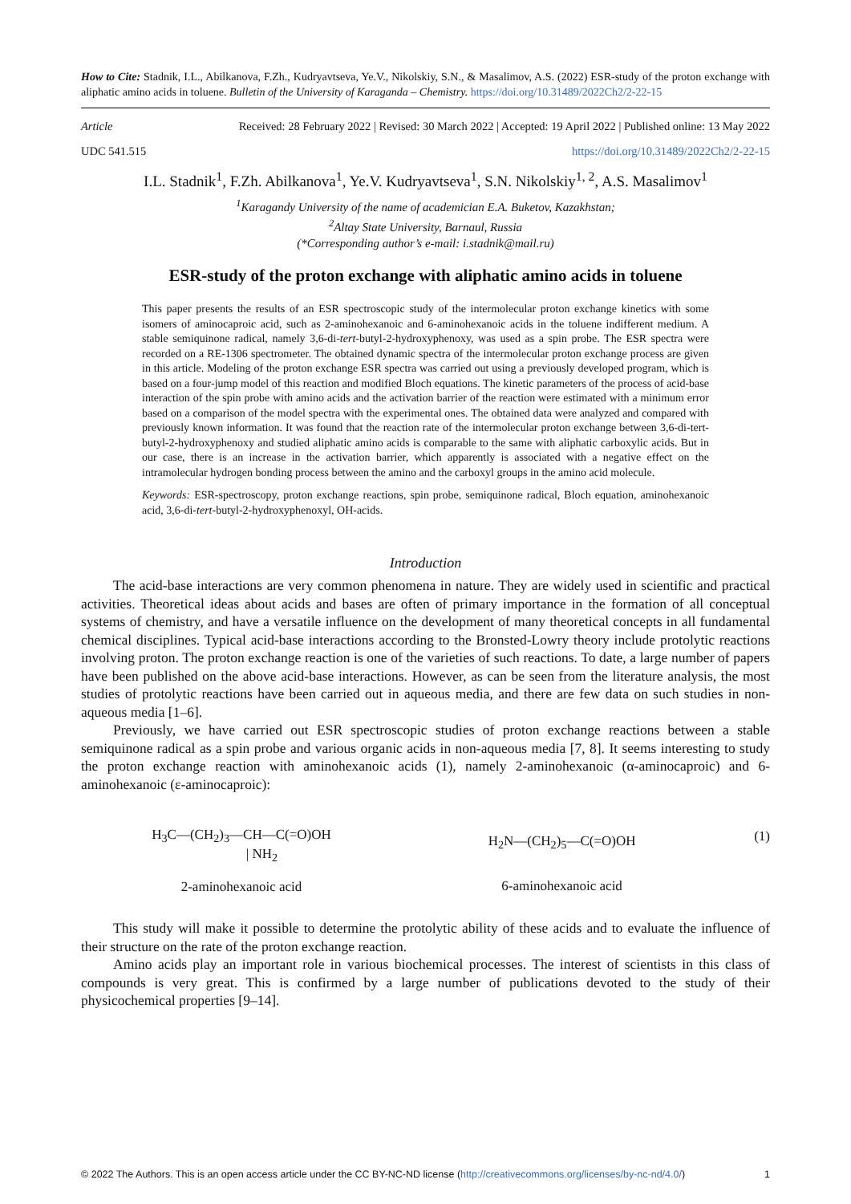How to Cite: Stadnik, I.L., Abilkanova, F.Zh., Kudryavtseva, Ye.V., Nikolskiy, S.N., & Masalimov, A.S. (2022) ESR-study of the proton exchange with aliphatic amino acids in toluene. Bulletin of the University of Karaganda – Chemistry. https://doi.org/10.31489/2022Ch2/2-22-15
Article Received: 28 February 2022 | Revised: 30 March 2022 | Accepted: 19 April 2022 | Published online: 13 May 2022
UDC 541.515 https://doi.org/10.31489/2022Ch2/2-22-15
I.L. Stadnik<sup>1</sup>, F.Zh. Abilkanova<sup>1</sup>, Ye.V. Kudryavtseva<sup>1</sup>, S.N. Nikolskiy<sup>1, 2</sup>, A.S. Masalimov<sup>1</sup>
<sup>1</sup> Karagandy University of the name of academician E.A. Buketov, Kazakhstan;
<sup>2</sup> Altay State University, Barnaul, Russia
(*Corresponding author’s e-mail: i.stadnik@mail.ru)
ESR-study of the proton exchange with aliphatic amino acids in toluene
This paper presents the results of an ESR spectroscopic study of the intermolecular proton exchange kinetics with some isomers of aminocaproic acid, such as 2-aminohexanoic and 6-aminohexanoic acids in the toluene indifferent medium. A stable semiquinone radical, namely 3,6-di-tert-butyl-2-hydroxyphenoxy, was used as a spin probe. The ESR spectra were recorded on a RE-1306 spectrometer. The obtained dynamic spectra of the intermolecular proton exchange process are given in this article. Modeling of the proton exchange ESR spectra was carried out using a previously developed program, which is based on a four-jump model of this reaction and modified Bloch equations. The kinetic parameters of the process of acid-base interaction of the spin probe with amino acids and the activation barrier of the reaction were estimated with a minimum error based on a comparison of the model spectra with the experimental ones. The obtained data were analyzed and compared with previously known information. It was found that the reaction rate of the intermolecular proton exchange between 3,6-di-tert-butyl-2-hydroxyphenoxy and studied aliphatic amino acids is comparable to the same with aliphatic carboxylic acids. But in our case, there is an increase in the activation barrier, which apparently is associated with a negative effect on the intramolecular hydrogen bonding process between the amino and the carboxyl groups in the amino acid molecule.
Keywords: ESR-spectroscopy, proton exchange reactions, spin probe, semiquinone radical, Bloch equation, aminohexanoic acid, 3,6-di-tert-butyl-2-hydroxyphenoxyl, OH-acids.
Introduction
The acid-base interactions are very common phenomena in nature. They are widely used in scientific and practical activities. Theoretical ideas about acids and bases are often of primary importance in the formation of all conceptual systems of chemistry, and have a versatile influence on the development of many theoretical concepts in all fundamental chemical disciplines. Typical acid-base interactions according to the Bronsted-Lowry theory include protolytic reactions involving proton. The proton exchange reaction is one of the varieties of such reactions. To date, a large number of papers have been published on the above acid-base interactions. However, as can be seen from the literature analysis, the most studies of protolytic reactions have been carried out in aqueous media, and there are few data on such studies in non-aqueous media [1–6].
Previously, we have carried out ESR spectroscopic studies of proton exchange reactions between a stable semiquinone radical as a spin probe and various organic acids in non-aqueous media [7, 8]. It seems interesting to study the proton exchange reaction with aminohexanoic acids (1), namely 2-aminohexanoic (α-aminocaproic) and 6-aminohexanoic (ε-aminocaproic):
H<sub>3</sub>C—(CH<sub>2</sub>)<sub>3</sub>—CH—C(=O)OH
| NH<sub>2</sub>
2-aminohexanoic acid
H<sub>2</sub>N—(CH<sub>2</sub>)<sub>5</sub>—C(=O)OH
6-aminohexanoic acid
(1)
This study will make it possible to determine the protolytic ability of these acids and to evaluate the influence of their structure on the rate of the proton exchange reaction.
Amino acids play an important role in various biochemical processes. The interest of scientists in this class of compounds is very great. This is confirmed by a large number of publications devoted to the study of their physicochemical properties [9–14].
© 2022 The Authors. This is an open access article under the CC BY-NC-ND license (http://creativecommons.org/licenses/by-nc-nd/4.0/) 1